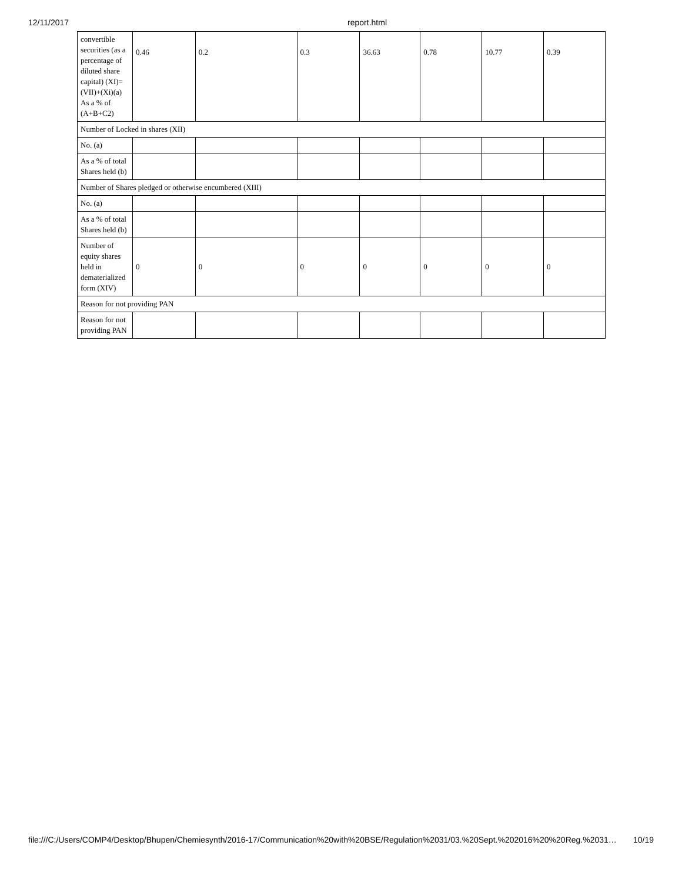12/11/2017 report.html
| convertible securities (as a percentage of diluted share capital) (XI)= (VII)+(Xi)(a) As a % of (A+B+C2) | 0.46 | 0.2 | 0.3 | 36.63 | 0.78 | 10.77 | 0.39 |
| Number of Locked in shares (XII) | | | | | | | |
| No. (a) | | | | | | | |
| As a % of total Shares held (b) | | | | | | | |
| Number of Shares pledged or otherwise encumbered (XIII) | | | | | | | |
| No. (a) | | | | | | | |
| As a % of total Shares held (b) | | | | | | | |
| Number of equity shares held in dematerialized form (XIV) | 0 | 0 | 0 | 0 | 0 | 0 | 0 |
| Reason for not providing PAN | | | | | | | |
| Reason for not providing PAN | | | | | | | |
file:///C:/Users/COMP4/Desktop/Bhupen/Chemiesynth/2016-17/Communication%20with%20BSE/Regulation%2031/03.%20Sept.%202016%20%20Reg.%2031… 10/19